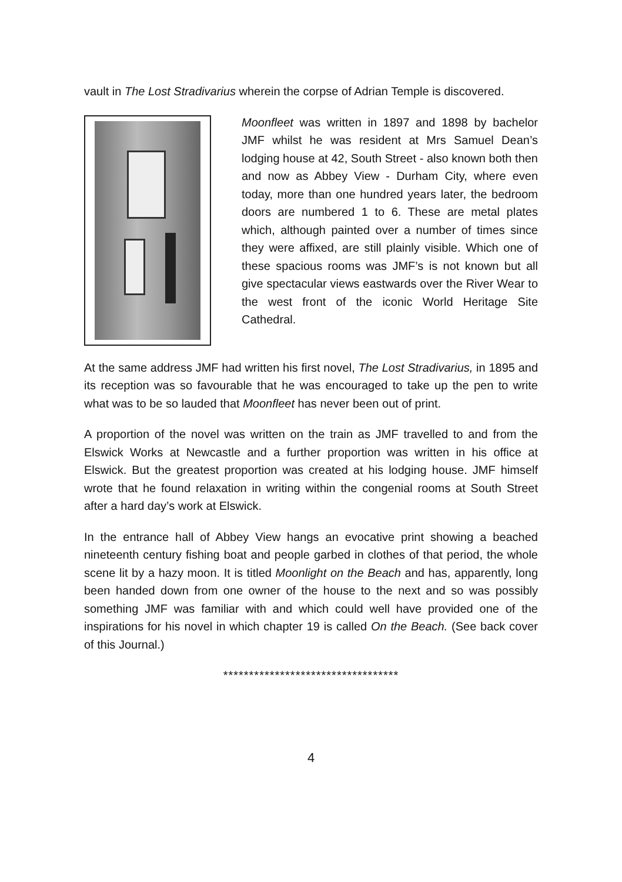vault in The Lost Stradivarius wherein the corpse of Adrian Temple is discovered.
Moonfleet was written in 1897 and 1898 by bachelor JMF whilst he was resident at Mrs Samuel Dean’s lodging house at 42, South Street - also known both then and now as Abbey View - Durham City, where even today, more than one hundred years later, the bedroom doors are numbered 1 to 6. These are metal plates which, although painted over a number of times since they were affixed, are still plainly visible. Which one of these spacious rooms was JMF’s is not known but all give spectacular views eastwards over the River Wear to the west front of the iconic World Heritage Site Cathedral.
At the same address JMF had written his first novel, The Lost Stradivarius, in 1895 and its reception was so favourable that he was encouraged to take up the pen to write what was to be so lauded that Moonfleet has never been out of print.
A proportion of the novel was written on the train as JMF travelled to and from the Elswick Works at Newcastle and a further proportion was written in his office at Elswick. But the greatest proportion was created at his lodging house. JMF himself wrote that he found relaxation in writing within the congenial rooms at South Street after a hard day’s work at Elswick.
In the entrance hall of Abbey View hangs an evocative print showing a beached nineteenth century fishing boat and people garbed in clothes of that period, the whole scene lit by a hazy moon. It is titled Moonlight on the Beach and has, apparently, long been handed down from one owner of the house to the next and so was possibly something JMF was familiar with and which could well have provided one of the inspirations for his novel in which chapter 19 is called On the Beach. (See back cover of this Journal.)
**********************************
4